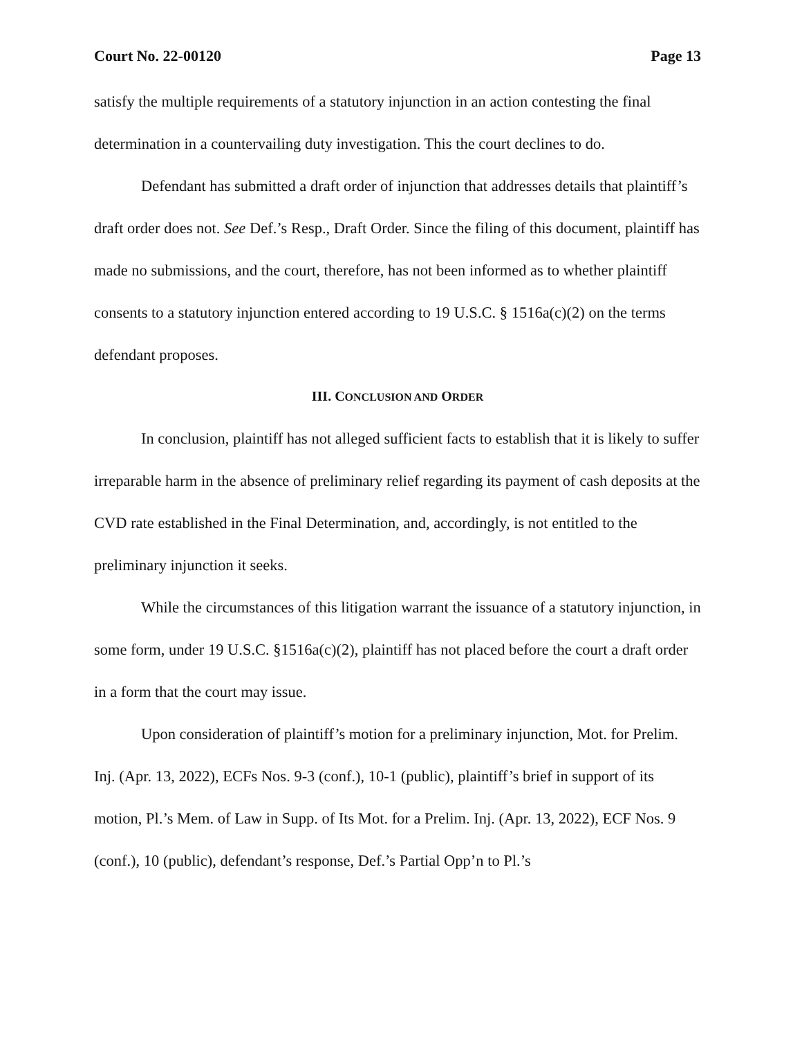Court No. 22-00120 Page 13
satisfy the multiple requirements of a statutory injunction in an action contesting the final determination in a countervailing duty investigation. This the court declines to do.
Defendant has submitted a draft order of injunction that addresses details that plaintiff’s draft order does not. See Def.’s Resp., Draft Order. Since the filing of this document, plaintiff has made no submissions, and the court, therefore, has not been informed as to whether plaintiff consents to a statutory injunction entered according to 19 U.S.C. § 1516a(c)(2) on the terms defendant proposes.
III. CONCLUSION AND ORDER
In conclusion, plaintiff has not alleged sufficient facts to establish that it is likely to suffer irreparable harm in the absence of preliminary relief regarding its payment of cash deposits at the CVD rate established in the Final Determination, and, accordingly, is not entitled to the preliminary injunction it seeks.
While the circumstances of this litigation warrant the issuance of a statutory injunction, in some form, under 19 U.S.C. §1516a(c)(2), plaintiff has not placed before the court a draft order in a form that the court may issue.
Upon consideration of plaintiff’s motion for a preliminary injunction, Mot. for Prelim. Inj. (Apr. 13, 2022), ECFs Nos. 9-3 (conf.), 10-1 (public), plaintiff’s brief in support of its motion, Pl.’s Mem. of Law in Supp. of Its Mot. for a Prelim. Inj. (Apr. 13, 2022), ECF Nos. 9 (conf.), 10 (public), defendant’s response, Def.’s Partial Opp’n to Pl.’s